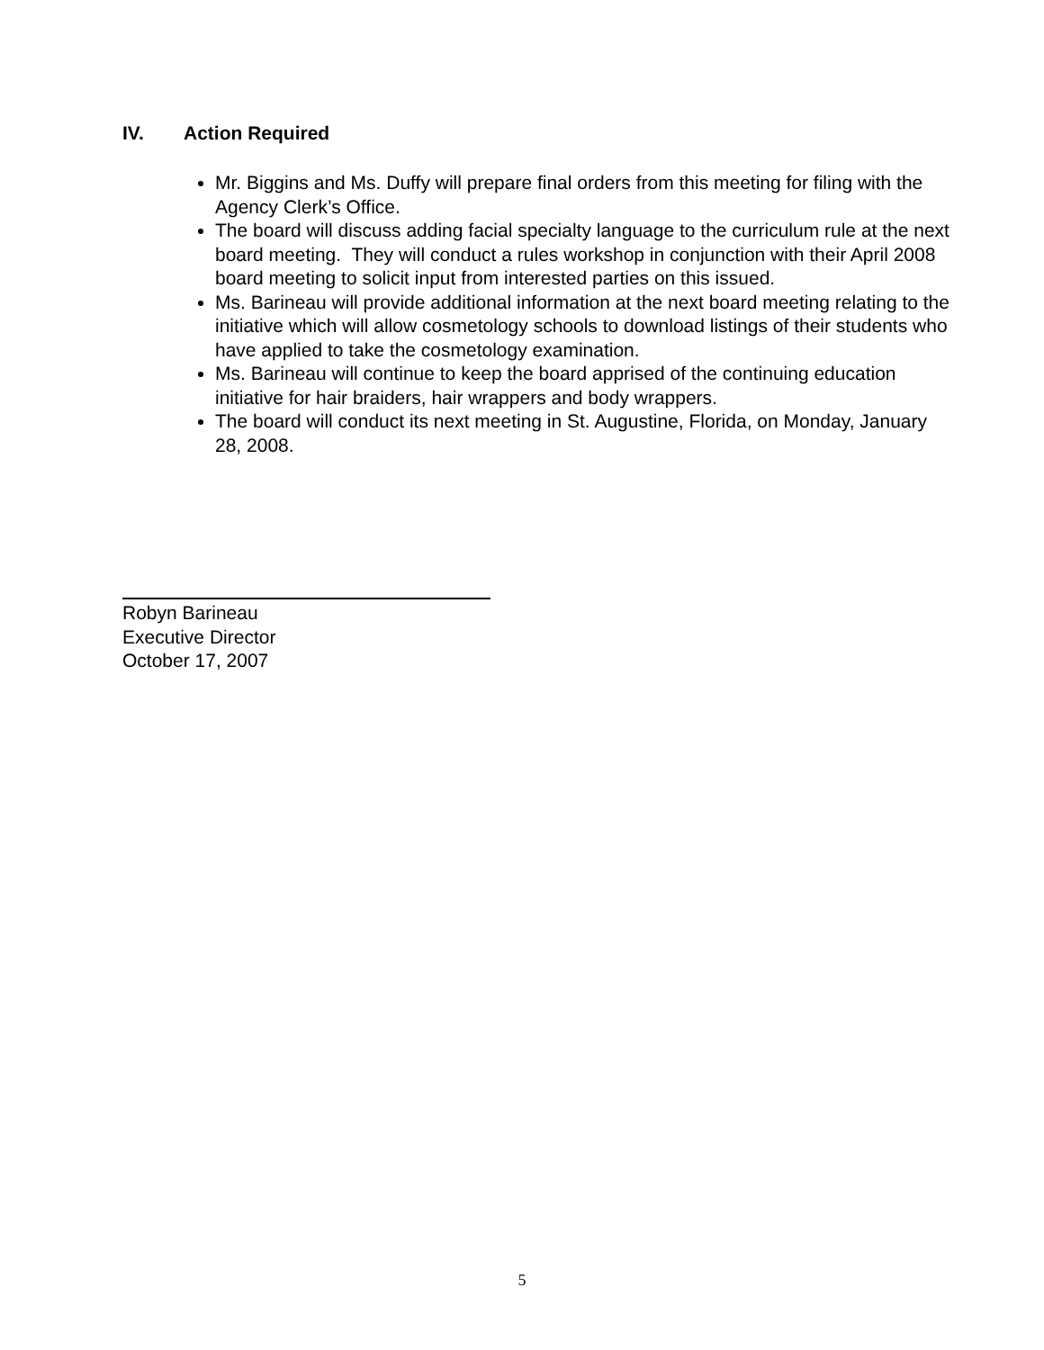IV. Action Required
Mr. Biggins and Ms. Duffy will prepare final orders from this meeting for filing with the Agency Clerk’s Office.
The board will discuss adding facial specialty language to the curriculum rule at the next board meeting. They will conduct a rules workshop in conjunction with their April 2008 board meeting to solicit input from interested parties on this issued.
Ms. Barineau will provide additional information at the next board meeting relating to the initiative which will allow cosmetology schools to download listings of their students who have applied to take the cosmetology examination.
Ms. Barineau will continue to keep the board apprised of the continuing education initiative for hair braiders, hair wrappers and body wrappers.
The board will conduct its next meeting in St. Augustine, Florida, on Monday, January 28, 2008.
Robyn Barineau
Executive Director
October 17, 2007
5